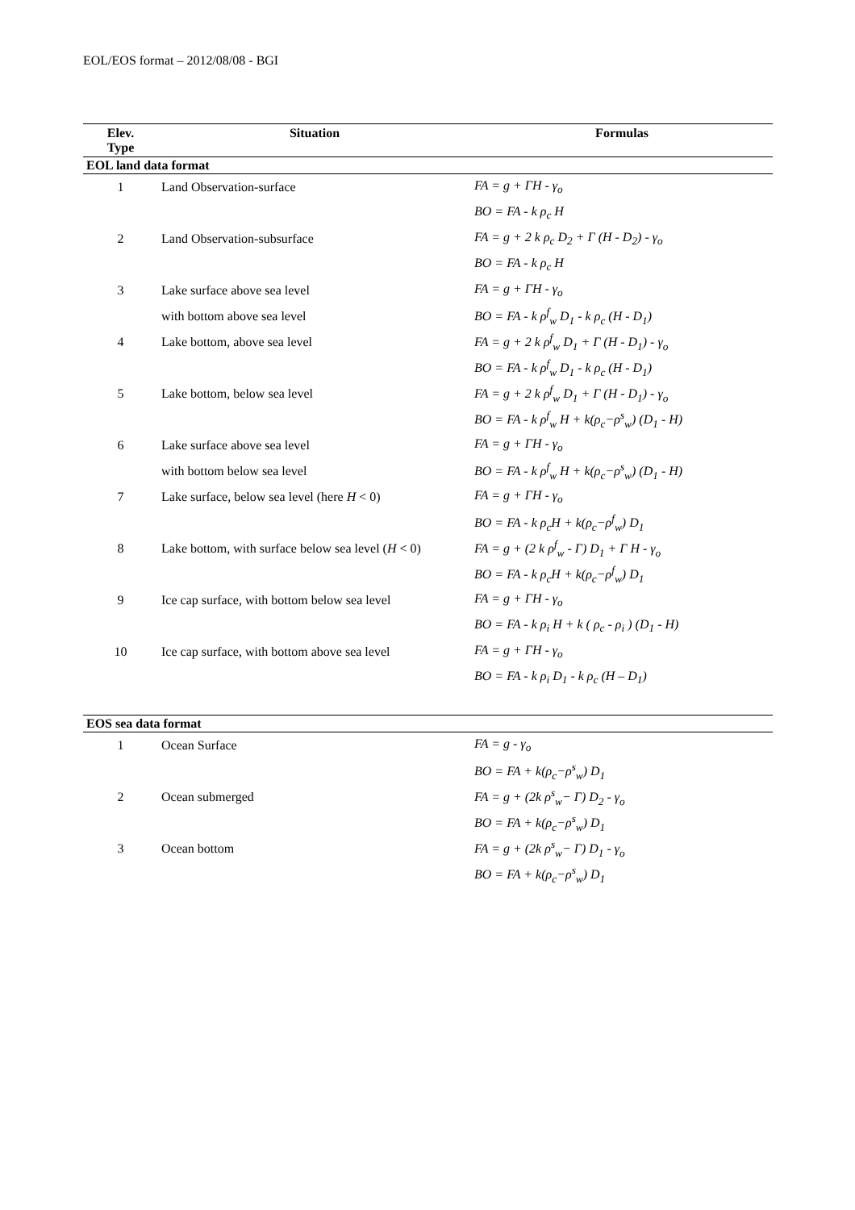EOL/EOS format – 2012/08/08 - BGI
| Elev. Type | Situation | Formulas |
| --- | --- | --- |
| EOL land data format | | |
| 1 | Land Observation-surface | FA = g + ΓH - γ<sub>o</sub> |
| | | BO = FA - k ρ<sub>c</sub> H |
| 2 | Land Observation-subsurface | FA = g + 2 k ρ<sub>c</sub> D<sub>2</sub> + Γ (H - D<sub>2</sub>) - γ<sub>o</sub> |
| | | BO = FA - k ρ<sub>c</sub> H |
| 3 | Lake surface above sea level | FA = g + ΓH - γ<sub>o</sub> |
| | with bottom above sea level | BO = FA - k ρ<sup>f</sup><sub>w</sub> D<sub>1</sub> - k ρ<sub>c</sub> (H - D<sub>1</sub>) |
| 4 | Lake bottom, above sea level | FA = g + 2 k ρ<sup>f</sup><sub>w</sub> D<sub>1</sub> + Γ (H - D<sub>1</sub>) - γ<sub>o</sub> |
| | | BO = FA - k ρ<sup>f</sup><sub>w</sub> D<sub>1</sub> - k ρ<sub>c</sub> (H - D<sub>1</sub>) |
| 5 | Lake bottom, below sea level | FA = g + 2 k ρ<sup>f</sup><sub>w</sub> D<sub>1</sub> + Γ (H - D<sub>1</sub>) - γ<sub>o</sub> |
| | | BO = FA - k ρ<sup>f</sup><sub>w</sub> H + k(ρ<sub>c</sub>−ρ<sup>s</sup><sub>w</sub>) (D<sub>1</sub> - H) |
| 6 | Lake surface above sea level | FA = g + ΓH - γ<sub>o</sub> |
| | with bottom below sea level | BO = FA - k ρ<sup>f</sup><sub>w</sub> H + k(ρ<sub>c</sub>−ρ<sup>s</sup><sub>w</sub>) (D<sub>1</sub> - H) |
| 7 | Lake surface, below sea level (here H < 0) | FA = g + ΓH - γ<sub>o</sub> |
| | | BO = FA - k ρ<sub>c</sub>H + k(ρ<sub>c</sub>−ρ<sup>f</sup><sub>w</sub>) D<sub>1</sub> |
| 8 | Lake bottom, with surface below sea level ( H < 0) | FA = g + (2 k ρ<sup>f</sup><sub>w</sub> - Γ) D<sub>1</sub> + Γ H - γ<sub>o</sub> |
| | | BO = FA - k ρ<sub>c</sub>H + k(ρ<sub>c</sub>−ρ<sup>f</sup><sub>w</sub>) D<sub>1</sub> |
| 9 | Ice cap surface, with bottom below sea level | FA = g + ΓH - γ<sub>o</sub> |
| | | BO = FA - k ρ<sub>i</sub> H + k ( ρ<sub>c</sub> - ρ<sub>i</sub> ) (D<sub>1</sub> - H) |
| 10 | Ice cap surface, with bottom above sea level | FA = g + ΓH - γ<sub>o</sub> |
| | | BO = FA - k ρ<sub>i</sub> D<sub>1</sub> - k ρ<sub>c</sub> (H – D<sub>1</sub>) |
| EOS sea data format | | |
| 1 | Ocean Surface | FA = g - γ<sub>o</sub> |
| | | BO = FA + k(ρ<sub>c</sub>−ρ<sup>s</sup><sub>w</sub>) D<sub>1</sub> |
| 2 | Ocean submerged | FA = g + (2k ρ<sup>s</sup><sub>w</sub>− Γ) D<sub>2</sub> - γ<sub>o</sub> |
| | | BO = FA + k(ρ<sub>c</sub>−ρ<sup>s</sup><sub>w</sub>) D<sub>1</sub> |
| 3 | Ocean bottom | FA = g + (2k ρ<sup>s</sup><sub>w</sub>− Γ) D<sub>1</sub> - γ<sub>o</sub> |
| | | BO = FA + k(ρ<sub>c</sub>−ρ<sup>s</sup><sub>w</sub>) D<sub>1</sub> |